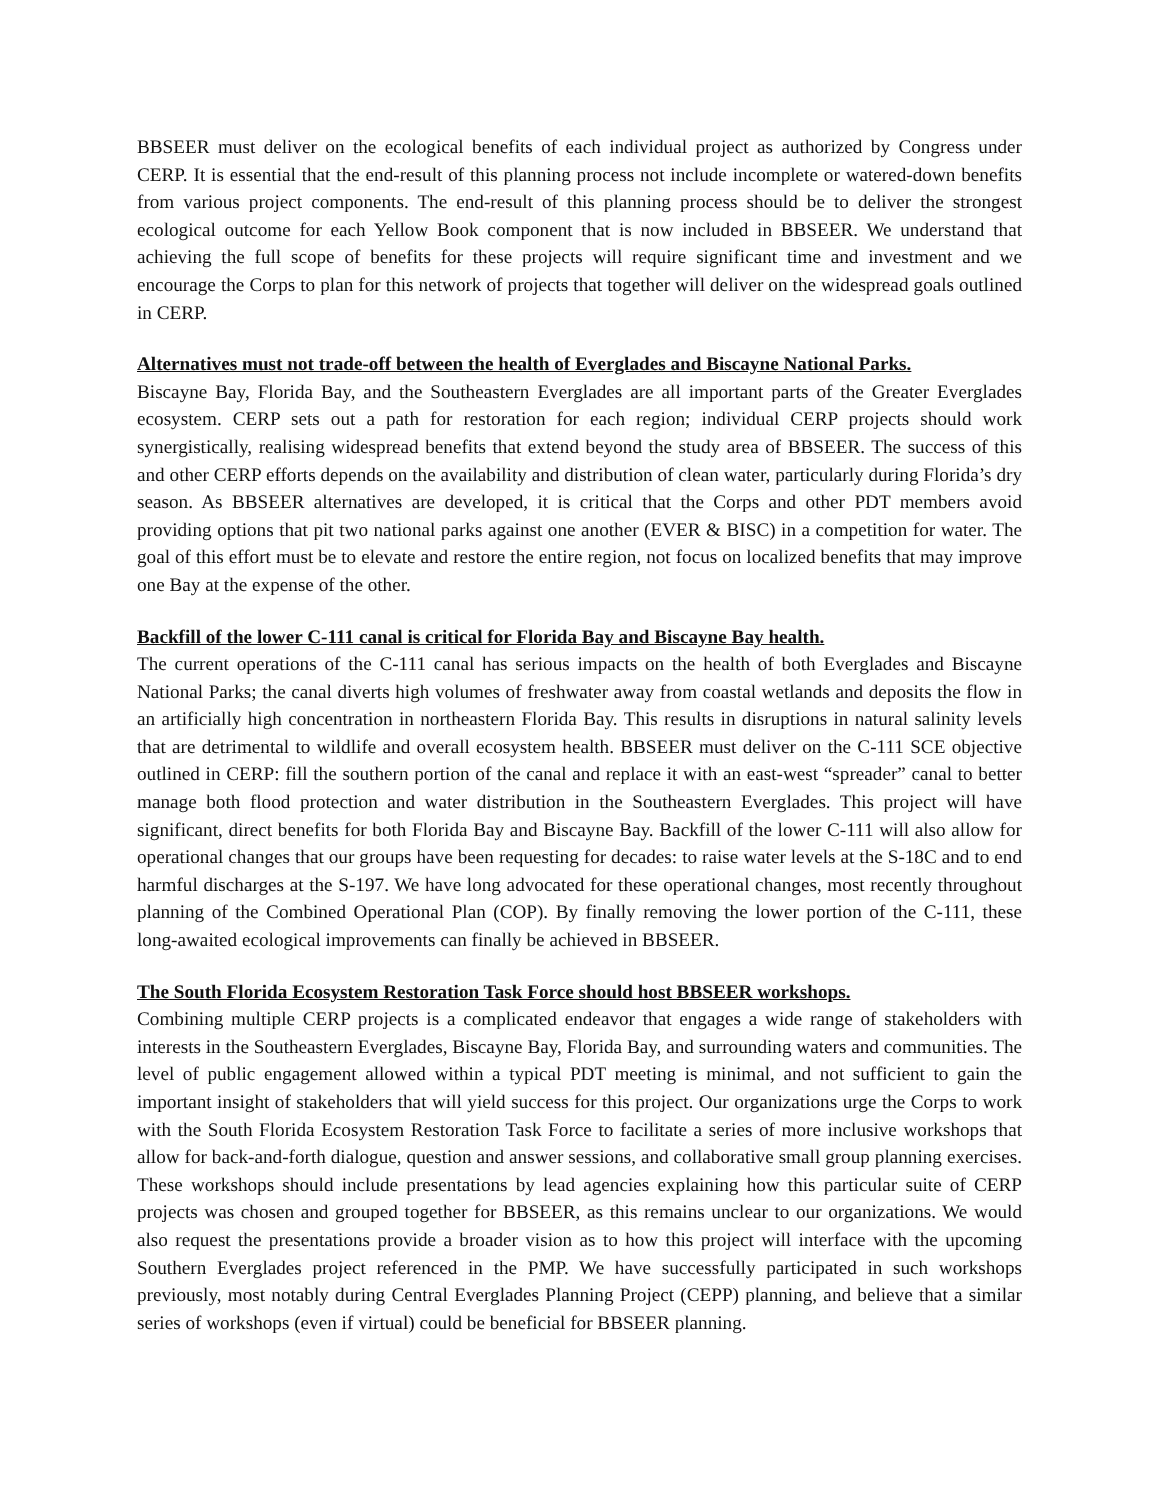BBSEER must deliver on the ecological benefits of each individual project as authorized by Congress under CERP. It is essential that the end-result of this planning process not include incomplete or watered-down benefits from various project components. The end-result of this planning process should be to deliver the strongest ecological outcome for each Yellow Book component that is now included in BBSEER. We understand that achieving the full scope of benefits for these projects will require significant time and investment and we encourage the Corps to plan for this network of projects that together will deliver on the widespread goals outlined in CERP.
Alternatives must not trade-off between the health of Everglades and Biscayne National Parks.
Biscayne Bay, Florida Bay, and the Southeastern Everglades are all important parts of the Greater Everglades ecosystem. CERP sets out a path for restoration for each region; individual CERP projects should work synergistically, realising widespread benefits that extend beyond the study area of BBSEER. The success of this and other CERP efforts depends on the availability and distribution of clean water, particularly during Florida’s dry season. As BBSEER alternatives are developed, it is critical that the Corps and other PDT members avoid providing options that pit two national parks against one another (EVER & BISC) in a competition for water. The goal of this effort must be to elevate and restore the entire region, not focus on localized benefits that may improve one Bay at the expense of the other.
Backfill of the lower C-111 canal is critical for Florida Bay and Biscayne Bay health.
The current operations of the C-111 canal has serious impacts on the health of both Everglades and Biscayne National Parks; the canal diverts high volumes of freshwater away from coastal wetlands and deposits the flow in an artificially high concentration in northeastern Florida Bay. This results in disruptions in natural salinity levels that are detrimental to wildlife and overall ecosystem health. BBSEER must deliver on the C-111 SCE objective outlined in CERP: fill the southern portion of the canal and replace it with an east-west “spreader” canal to better manage both flood protection and water distribution in the Southeastern Everglades. This project will have significant, direct benefits for both Florida Bay and Biscayne Bay. Backfill of the lower C-111 will also allow for operational changes that our groups have been requesting for decades: to raise water levels at the S-18C and to end harmful discharges at the S-197. We have long advocated for these operational changes, most recently throughout planning of the Combined Operational Plan (COP). By finally removing the lower portion of the C-111, these long-awaited ecological improvements can finally be achieved in BBSEER.
The South Florida Ecosystem Restoration Task Force should host BBSEER workshops.
Combining multiple CERP projects is a complicated endeavor that engages a wide range of stakeholders with interests in the Southeastern Everglades, Biscayne Bay, Florida Bay, and surrounding waters and communities. The level of public engagement allowed within a typical PDT meeting is minimal, and not sufficient to gain the important insight of stakeholders that will yield success for this project. Our organizations urge the Corps to work with the South Florida Ecosystem Restoration Task Force to facilitate a series of more inclusive workshops that allow for back-and-forth dialogue, question and answer sessions, and collaborative small group planning exercises. These workshops should include presentations by lead agencies explaining how this particular suite of CERP projects was chosen and grouped together for BBSEER, as this remains unclear to our organizations. We would also request the presentations provide a broader vision as to how this project will interface with the upcoming Southern Everglades project referenced in the PMP. We have successfully participated in such workshops previously, most notably during Central Everglades Planning Project (CEPP) planning, and believe that a similar series of workshops (even if virtual) could be beneficial for BBSEER planning.